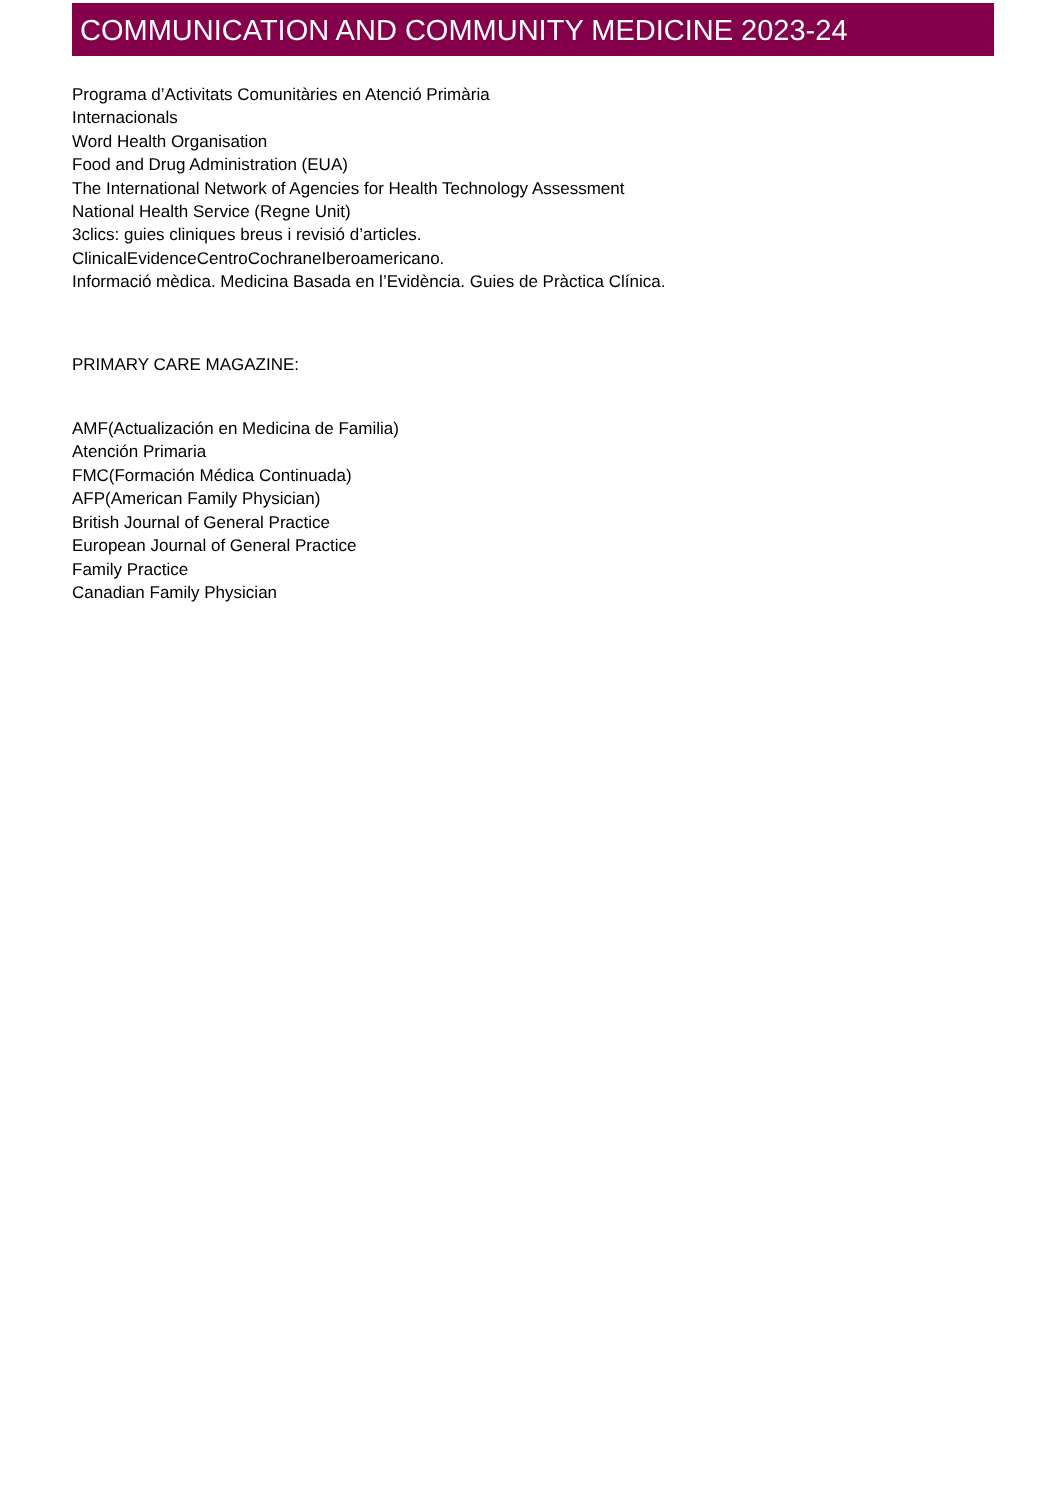COMMUNICATION AND COMMUNITY MEDICINE 2023-24
Programa d’Activitats Comunitàries en Atenció Primària
Internacionals
Word Health Organisation
Food and Drug Administration (EUA)
The International Network of Agencies for Health Technology Assessment
National Health Service (Regne Unit)
3clics: guies cliniques breus i revisió d’articles.
ClinicalEvidenceCentroCochraneIberoamericano.
Informació mèdica. Medicina Basada en l’Evidència. Guies de Pràctica Clínica.
PRIMARY CARE MAGAZINE:
AMF(Actualización en Medicina de Familia)
Atención Primaria
FMC(Formación Médica Continuada)
AFP(American Family Physician)
British Journal of General Practice
European Journal of General Practice
Family Practice
Canadian Family Physician